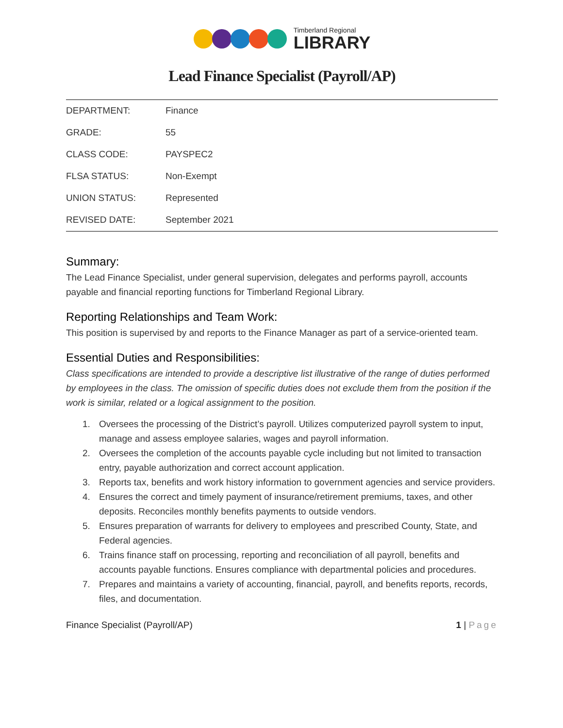Timberland Regional
LIBRARY
Lead Finance Specialist (Payroll/AP)
| DEPARTMENT: | Finance |
| GRADE: | 55 |
| CLASS CODE: | PAYSPEC2 |
| FLSA STATUS: | Non-Exempt |
| UNION STATUS: | Represented |
| REVISED DATE: | September 2021 |
Summary:
The Lead Finance Specialist, under general supervision, delegates and performs payroll, accounts payable and financial reporting functions for Timberland Regional Library.
Reporting Relationships and Team Work:
This position is supervised by and reports to the Finance Manager as part of a service-oriented team.
Essential Duties and Responsibilities:
Class specifications are intended to provide a descriptive list illustrative of the range of duties performed by employees in the class. The omission of specific duties does not exclude them from the position if the work is similar, related or a logical assignment to the position.
1. Oversees the processing of the District’s payroll. Utilizes computerized payroll system to input, manage and assess employee salaries, wages and payroll information.
2. Oversees the completion of the accounts payable cycle including but not limited to transaction entry, payable authorization and correct account application.
3. Reports tax, benefits and work history information to government agencies and service providers.
4. Ensures the correct and timely payment of insurance/retirement premiums, taxes, and other deposits. Reconciles monthly benefits payments to outside vendors.
5. Ensures preparation of warrants for delivery to employees and prescribed County, State, and Federal agencies.
6. Trains finance staff on processing, reporting and reconciliation of all payroll, benefits and accounts payable functions. Ensures compliance with departmental policies and procedures.
7. Prepares and maintains a variety of accounting, financial, payroll, and benefits reports, records, files, and documentation.
Finance Specialist (Payroll/AP) 1 | Page